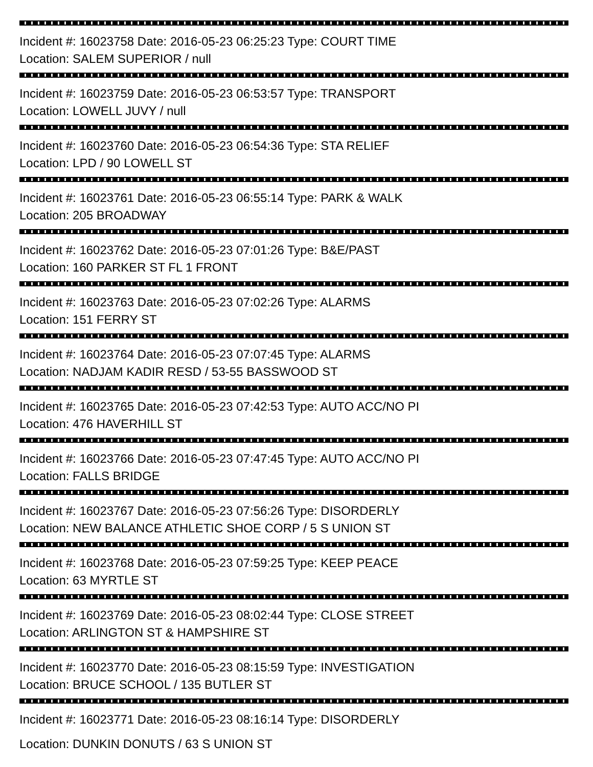Incident #: 16023758 Date: 2016-05-23 06:25:23 Type: COURT TIME
Location: SALEM SUPERIOR / null
Incident #: 16023759 Date: 2016-05-23 06:53:57 Type: TRANSPORT
Location: LOWELL JUVY / null
Incident #: 16023760 Date: 2016-05-23 06:54:36 Type: STA RELIEF
Location: LPD / 90 LOWELL ST
Incident #: 16023761 Date: 2016-05-23 06:55:14 Type: PARK & WALK
Location: 205 BROADWAY
Incident #: 16023762 Date: 2016-05-23 07:01:26 Type: B&E/PAST
Location: 160 PARKER ST FL 1 FRONT
Incident #: 16023763 Date: 2016-05-23 07:02:26 Type: ALARMS
Location: 151 FERRY ST
Incident #: 16023764 Date: 2016-05-23 07:07:45 Type: ALARMS
Location: NADJAM KADIR RESD / 53-55 BASSWOOD ST
Incident #: 16023765 Date: 2016-05-23 07:42:53 Type: AUTO ACC/NO PI
Location: 476 HAVERHILL ST
Incident #: 16023766 Date: 2016-05-23 07:47:45 Type: AUTO ACC/NO PI
Location: FALLS BRIDGE
Incident #: 16023767 Date: 2016-05-23 07:56:26 Type: DISORDERLY
Location: NEW BALANCE ATHLETIC SHOE CORP / 5 S UNION ST
Incident #: 16023768 Date: 2016-05-23 07:59:25 Type: KEEP PEACE
Location: 63 MYRTLE ST
Incident #: 16023769 Date: 2016-05-23 08:02:44 Type: CLOSE STREET
Location: ARLINGTON ST & HAMPSHIRE ST
Incident #: 16023770 Date: 2016-05-23 08:15:59 Type: INVESTIGATION
Location: BRUCE SCHOOL / 135 BUTLER ST
Incident #: 16023771 Date: 2016-05-23 08:16:14 Type: DISORDERLY
Location: DUNKIN DONUTS / 63 S UNION ST